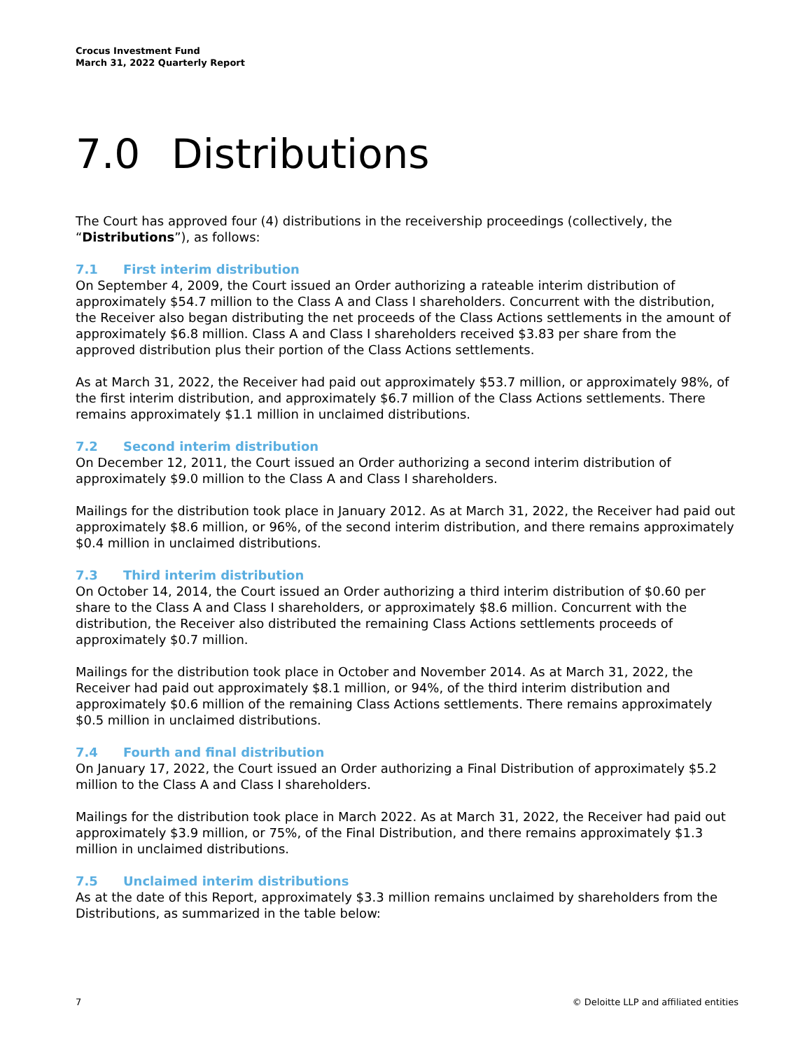Crocus Investment Fund
March 31, 2022 Quarterly Report
7.0 Distributions
The Court has approved four (4) distributions in the receivership proceedings (collectively, the “Distributions”), as follows:
7.1 First interim distribution
On September 4, 2009, the Court issued an Order authorizing a rateable interim distribution of approximately $54.7 million to the Class A and Class I shareholders. Concurrent with the distribution, the Receiver also began distributing the net proceeds of the Class Actions settlements in the amount of approximately $6.8 million. Class A and Class I shareholders received $3.83 per share from the approved distribution plus their portion of the Class Actions settlements.
As at March 31, 2022, the Receiver had paid out approximately $53.7 million, or approximately 98%, of the first interim distribution, and approximately $6.7 million of the Class Actions settlements. There remains approximately $1.1 million in unclaimed distributions.
7.2 Second interim distribution
On December 12, 2011, the Court issued an Order authorizing a second interim distribution of approximately $9.0 million to the Class A and Class I shareholders.
Mailings for the distribution took place in January 2012. As at March 31, 2022, the Receiver had paid out approximately $8.6 million, or 96%, of the second interim distribution, and there remains approximately $0.4 million in unclaimed distributions.
7.3 Third interim distribution
On October 14, 2014, the Court issued an Order authorizing a third interim distribution of $0.60 per share to the Class A and Class I shareholders, or approximately $8.6 million. Concurrent with the distribution, the Receiver also distributed the remaining Class Actions settlements proceeds of approximately $0.7 million.
Mailings for the distribution took place in October and November 2014. As at March 31, 2022, the Receiver had paid out approximately $8.1 million, or 94%, of the third interim distribution and approximately $0.6 million of the remaining Class Actions settlements. There remains approximately $0.5 million in unclaimed distributions.
7.4 Fourth and final distribution
On January 17, 2022, the Court issued an Order authorizing a Final Distribution of approximately $5.2 million to the Class A and Class I shareholders.
Mailings for the distribution took place in March 2022. As at March 31, 2022, the Receiver had paid out approximately $3.9 million, or 75%, of the Final Distribution, and there remains approximately $1.3 million in unclaimed distributions.
7.5 Unclaimed interim distributions
As at the date of this Report, approximately $3.3 million remains unclaimed by shareholders from the Distributions, as summarized in the table below:
7 © Deloitte LLP and affiliated entities